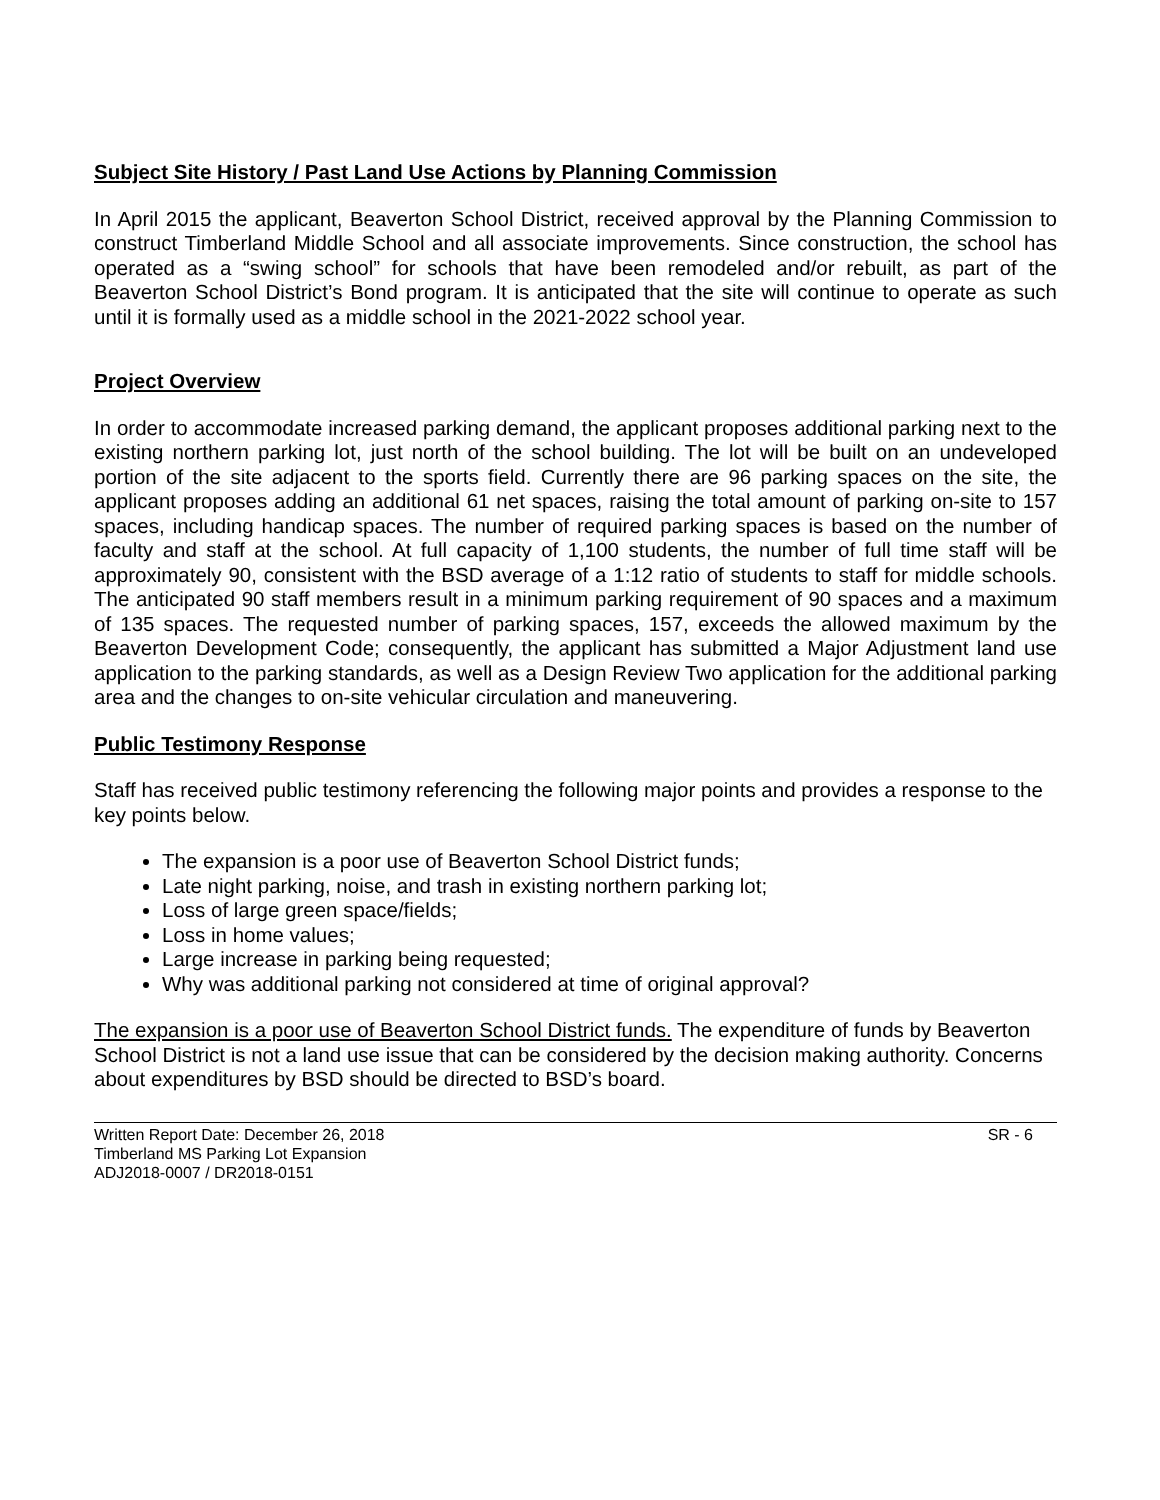Subject Site History / Past Land Use Actions by Planning Commission
In April 2015 the applicant, Beaverton School District, received approval by the Planning Commission to construct Timberland Middle School and all associate improvements. Since construction, the school has operated as a “swing school” for schools that have been remodeled and/or rebuilt, as part of the Beaverton School District’s Bond program. It is anticipated that the site will continue to operate as such until it is formally used as a middle school in the 2021-2022 school year.
Project Overview
In order to accommodate increased parking demand, the applicant proposes additional parking next to the existing northern parking lot, just north of the school building. The lot will be built on an undeveloped portion of the site adjacent to the sports field. Currently there are 96 parking spaces on the site, the applicant proposes adding an additional 61 net spaces, raising the total amount of parking on-site to 157 spaces, including handicap spaces. The number of required parking spaces is based on the number of faculty and staff at the school. At full capacity of 1,100 students, the number of full time staff will be approximately 90, consistent with the BSD average of a 1:12 ratio of students to staff for middle schools. The anticipated 90 staff members result in a minimum parking requirement of 90 spaces and a maximum of 135 spaces. The requested number of parking spaces, 157, exceeds the allowed maximum by the Beaverton Development Code; consequently, the applicant has submitted a Major Adjustment land use application to the parking standards, as well as a Design Review Two application for the additional parking area and the changes to on-site vehicular circulation and maneuvering.
Public Testimony Response
Staff has received public testimony referencing the following major points and provides a response to the key points below.
The expansion is a poor use of Beaverton School District funds;
Late night parking, noise, and trash in existing northern parking lot;
Loss of large green space/fields;
Loss in home values;
Large increase in parking being requested;
Why was additional parking not considered at time of original approval?
The expansion is a poor use of Beaverton School District funds. The expenditure of funds by Beaverton School District is not a land use issue that can be considered by the decision making authority. Concerns about expenditures by BSD should be directed to BSD’s board.
Written Report Date: December 26, 2018
Timberland MS Parking Lot Expansion
ADJ2018-0007 / DR2018-0151
SR - 6